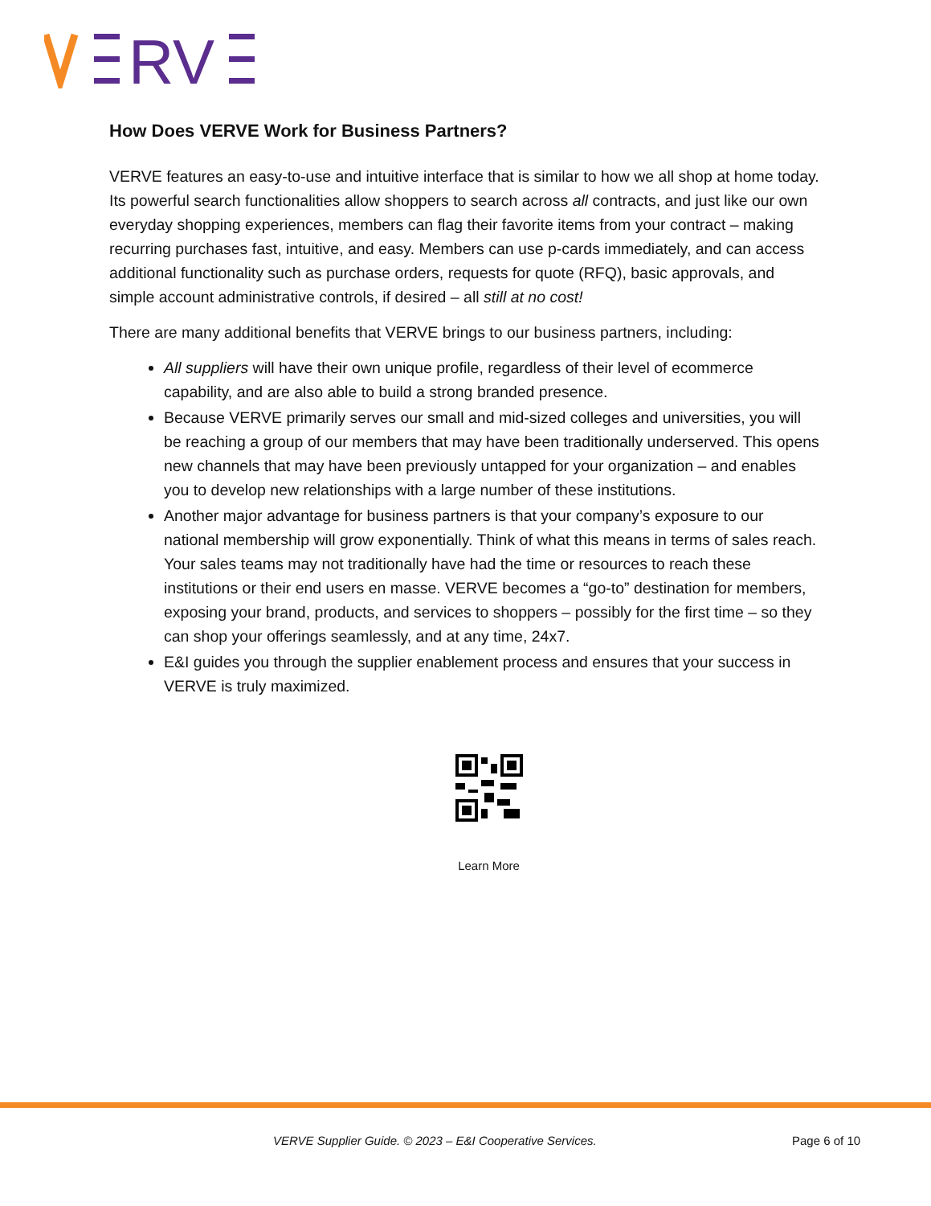RV
How Does VERVE Work for Business Partners?
VERVE features an easy-to-use and intuitive interface that is similar to how we all shop at home today. Its powerful search functionalities allow shoppers to search across all contracts, and just like our own everyday shopping experiences, members can flag their favorite items from your contract – making recurring purchases fast, intuitive, and easy. Members can use p-cards immediately, and can access additional functionality such as purchase orders, requests for quote (RFQ), basic approvals, and simple account administrative controls, if desired – all still at no cost!
There are many additional benefits that VERVE brings to our business partners, including:
All suppliers will have their own unique profile, regardless of their level of ecommerce capability, and are also able to build a strong branded presence.
Because VERVE primarily serves our small and mid-sized colleges and universities, you will be reaching a group of our members that may have been traditionally underserved. This opens new channels that may have been previously untapped for your organization – and enables you to develop new relationships with a large number of these institutions.
Another major advantage for business partners is that your company’s exposure to our national membership will grow exponentially. Think of what this means in terms of sales reach. Your sales teams may not traditionally have had the time or resources to reach these institutions or their end users en masse. VERVE becomes a “go-to” destination for members, exposing your brand, products, and services to shoppers – possibly for the first time – so they can shop your offerings seamlessly, and at any time, 24x7.
E&I guides you through the supplier enablement process and ensures that your success in VERVE is truly maximized.
Learn More
VERVE Supplier Guide. © 2023 – E&I Cooperative Services. Page 6 of 10